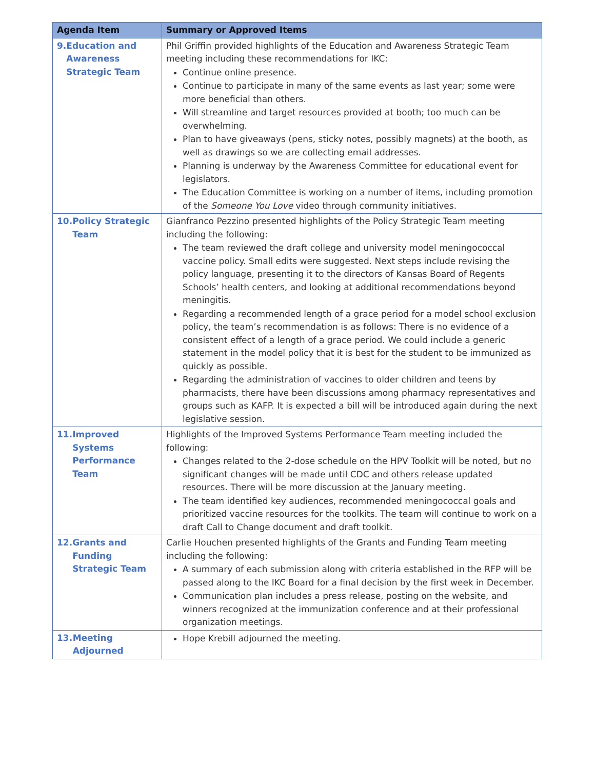| Agenda Item | Summary or Approved Items |
| --- | --- |
| 9. Education and Awareness Strategic Team | Phil Griffin provided highlights of the Education and Awareness Strategic Team meeting including these recommendations for IKC: Continue online presence. Continue to participate in many of the same events as last year; some were more beneficial than others. Will streamline and target resources provided at booth; too much can be overwhelming. Plan to have giveaways (pens, sticky notes, possibly magnets) at the booth, as well as drawings so we are collecting email addresses. Planning is underway by the Awareness Committee for educational event for legislators. The Education Committee is working on a number of items, including promotion of the Someone You Love video through community initiatives. |
| 10. Policy Strategic Team | Gianfranco Pezzino presented highlights of the Policy Strategic Team meeting including the following: The team reviewed the draft college and university model meningococcal vaccine policy. Small edits were suggested. Next steps include revising the policy language, presenting it to the directors of Kansas Board of Regents Schools’ health centers, and looking at additional recommendations beyond meningitis. Regarding a recommended length of a grace period for a model school exclusion policy, the team’s recommendation is as follows: There is no evidence of a consistent effect of a length of a grace period. We could include a generic statement in the model policy that it is best for the student to be immunized as quickly as possible. Regarding the administration of vaccines to older children and teens by pharmacists, there have been discussions among pharmacy representatives and groups such as KAFP. It is expected a bill will be introduced again during the next legislative session. |
| 11. Improved Systems Performance Team | Highlights of the Improved Systems Performance Team meeting included the following: Changes related to the 2-dose schedule on the HPV Toolkit will be noted, but no significant changes will be made until CDC and others release updated resources. There will be more discussion at the January meeting. The team identified key audiences, recommended meningococcal goals and prioritized vaccine resources for the toolkits. The team will continue to work on a draft Call to Change document and draft toolkit. |
| 12. Grants and Funding Strategic Team | Carlie Houchen presented highlights of the Grants and Funding Team meeting including the following: A summary of each submission along with criteria established in the RFP will be passed along to the IKC Board for a final decision by the first week in December. Communication plan includes a press release, posting on the website, and winners recognized at the immunization conference and at their professional organization meetings. |
| 13. Meeting Adjourned | Hope Krebill adjourned the meeting. |